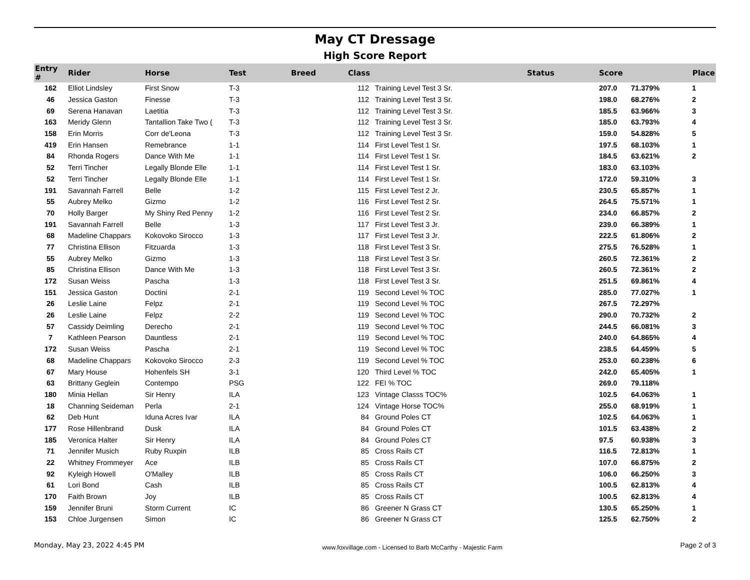May CT Dressage
High Score Report
| Entry # | Rider | Horse | Test | Breed | Class | | Status | Score | | Place |
| --- | --- | --- | --- | --- | --- | --- | --- | --- | --- | --- |
| 162 | Elliot Lindsley | First Snow | T-3 | | 112 | Training Level Test 3 Sr. | | 207.0 | 71.379% | 1 |
| 46 | Jessica Gaston | Finesse | T-3 | | 112 | Training Level Test 3 Sr. | | 198.0 | 68.276% | 2 |
| 69 | Serena Hanavan | Laetitia | T-3 | | 112 | Training Level Test 3 Sr. | | 185.5 | 63.966% | 3 |
| 163 | Meridy Glenn | Tantallion Take Two ( | T-3 | | 112 | Training Level Test 3 Sr. | | 185.0 | 63.793% | 4 |
| 158 | Erin Morris | Corr de'Leona | T-3 | | 112 | Training Level Test 3 Sr. | | 159.0 | 54.828% | 5 |
| 419 | Erin Hansen | Remebrance | 1-1 | | 114 | First Level Test 1 Sr. | | 197.5 | 68.103% | 1 |
| 84 | Rhonda Rogers | Dance With Me | 1-1 | | 114 | First Level Test 1 Sr. | | 184.5 | 63.621% | 2 |
| 52 | Terri Tincher | Legally Blonde Elle | 1-1 | | 114 | First Level Test 1 Sr. | | 183.0 | 63.103% | |
| 52 | Terri Tincher | Legally Blonde Elle | 1-1 | | 114 | First Level Test 1 Sr. | | 172.0 | 59.310% | 3 |
| 191 | Savannah Farrell | Belle | 1-2 | | 115 | First Level Test 2 Jr. | | 230.5 | 65.857% | 1 |
| 55 | Aubrey Melko | Gizmo | 1-2 | | 116 | First Level Test 2 Sr. | | 264.5 | 75.571% | 1 |
| 70 | Holly Barger | My Shiny Red Penny | 1-2 | | 116 | First Level Test 2 Sr. | | 234.0 | 66.857% | 2 |
| 191 | Savannah Farrell | Belle | 1-3 | | 117 | First Level Test 3 Jr. | | 239.0 | 66.389% | 1 |
| 68 | Madeline Chappars | Kokovoko Sirocco | 1-3 | | 117 | First Level Test 3 Jr. | | 222.5 | 61.806% | 2 |
| 77 | Christina Ellison | Fitzuarda | 1-3 | | 118 | First Level Test 3 Sr. | | 275.5 | 76.528% | 1 |
| 55 | Aubrey Melko | Gizmo | 1-3 | | 118 | First Level Test 3 Sr. | | 260.5 | 72.361% | 2 |
| 85 | Christina Ellison | Dance With Me | 1-3 | | 118 | First Level Test 3 Sr. | | 260.5 | 72.361% | 2 |
| 172 | Susan Weiss | Pascha | 1-3 | | 118 | First Level Test 3 Sr. | | 251.5 | 69.861% | 4 |
| 151 | Jessica Gaston | Doctini | 2-1 | | 119 | Second Level % TOC | | 285.0 | 77.027% | 1 |
| 26 | Leslie Laine | Felpz | 2-1 | | 119 | Second Level % TOC | | 267.5 | 72.297% | |
| 26 | Leslie Laine | Felpz | 2-2 | | 119 | Second Level % TOC | | 290.0 | 70.732% | 2 |
| 57 | Cassidy Deimling | Derecho | 2-1 | | 119 | Second Level % TOC | | 244.5 | 66.081% | 3 |
| 7 | Kathleen Pearson | Dauntless | 2-1 | | 119 | Second Level % TOC | | 240.0 | 64.865% | 4 |
| 172 | Susan Weiss | Pascha | 2-1 | | 119 | Second Level % TOC | | 238.5 | 64.459% | 5 |
| 68 | Madeline Chappars | Kokovoko Sirocco | 2-3 | | 119 | Second Level % TOC | | 253.0 | 60.238% | 6 |
| 67 | Mary House | Hohenfels SH | 3-1 | | 120 | Third Level % TOC | | 242.0 | 65.405% | 1 |
| 63 | Brittany Geglein | Contempo | PSG | | 122 | FEI % TOC | | 269.0 | 79.118% | |
| 180 | Minia Hellan | Sir Henry | ILA | | 123 | Vintage Classs TOC% | | 102.5 | 64.063% | 1 |
| 18 | Channing Seideman | Perla | 2-1 | | 124 | Vintage Horse TOC% | | 255.0 | 68.919% | 1 |
| 62 | Deb Hunt | Iduna Acres Ivar | ILA | | 84 | Ground Poles CT | | 102.5 | 64.063% | 1 |
| 177 | Rose Hillenbrand | Dusk | ILA | | 84 | Ground Poles CT | | 101.5 | 63.438% | 2 |
| 185 | Veronica Halter | Sir Henry | ILA | | 84 | Ground Poles CT | | 97.5 | 60.938% | 3 |
| 71 | Jennifer Musich | Ruby Ruxpin | ILB | | 85 | Cross Rails CT | | 116.5 | 72.813% | 1 |
| 22 | Whitney Frommeyer | Ace | ILB | | 85 | Cross Rails CT | | 107.0 | 66.875% | 2 |
| 92 | Kyleigh Howell | O'Malley | ILB | | 85 | Cross Rails CT | | 106.0 | 66.250% | 3 |
| 61 | Lori Bond | Cash | ILB | | 85 | Cross Rails CT | | 100.5 | 62.813% | 4 |
| 170 | Faith Brown | Joy | ILB | | 85 | Cross Rails CT | | 100.5 | 62.813% | 4 |
| 159 | Jennifer Bruni | Storm Current | IC | | 86 | Greener N Grass CT | | 130.5 | 65.250% | 1 |
| 153 | Chloe Jurgensen | Simon | IC | | 86 | Greener N Grass CT | | 125.5 | 62.750% | 2 |
Monday, May 23, 2022 4:45 PM www.foxvillage.com - Licensed to Barb McCarthy - Majestic Farm Page 2 of 3